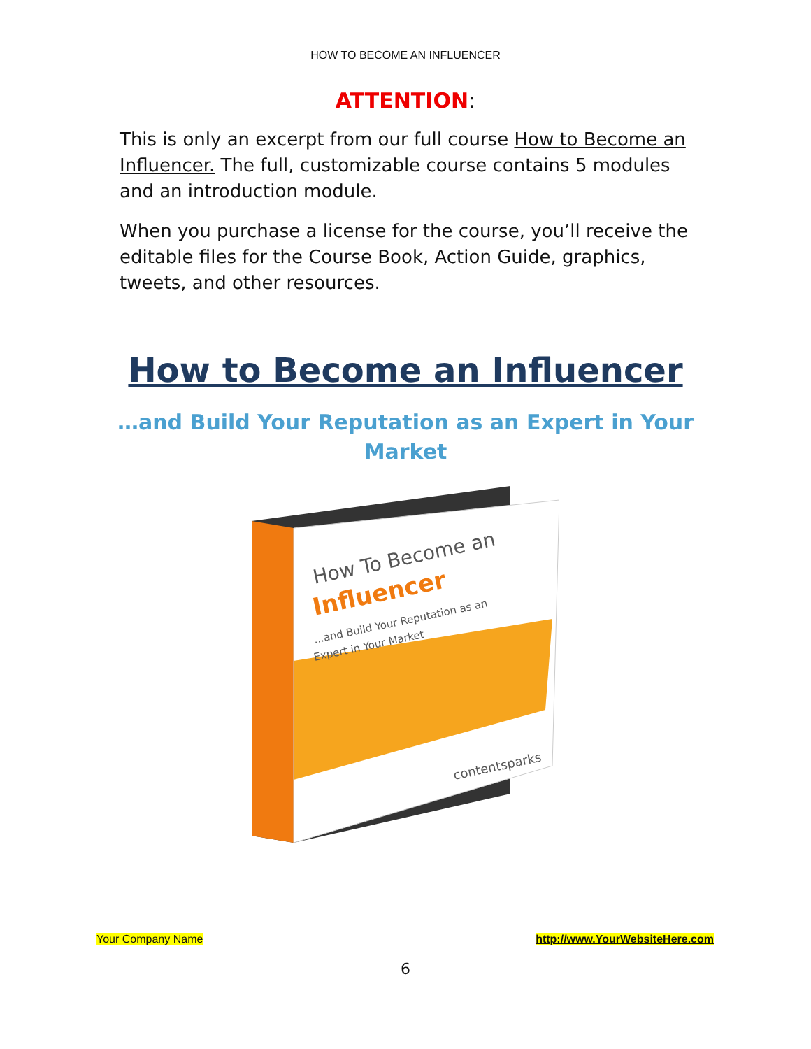HOW TO BECOME AN INFLUENCER
ATTENTION:
This is only an excerpt from our full course How to Become an Influencer. The full, customizable course contains 5 modules and an introduction module.
When you purchase a license for the course, you’ll receive the editable files for the Course Book, Action Guide, graphics, tweets, and other resources.
How to Become an Influencer
…and Build Your Reputation as an Expert in Your Market
How To Become an
Influencer
...and Build Your Reputation as an
Expert in Your Market
contentsparks
Your Company Name http://www.YourWebsiteHere.com
6